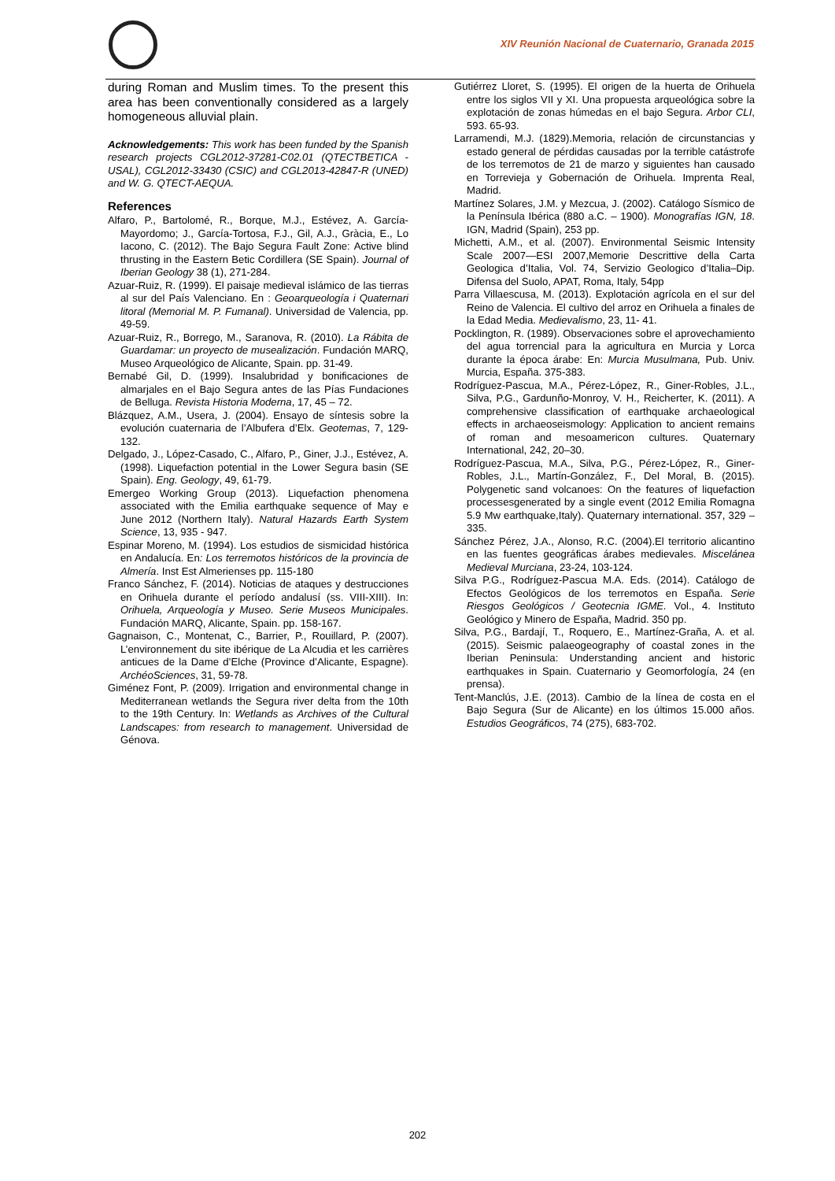XIV Reunión Nacional de Cuaternario, Granada 2015
during Roman and Muslim times. To the present this area has been conventionally considered as a largely homogeneous alluvial plain.
Acknowledgements: This work has been funded by the Spanish research projects CGL2012-37281-C02.01 (QTECTBETICA -USAL), CGL2012-33430 (CSIC) and CGL2013-42847-R (UNED) and W. G. QTECT-AEQUA.
References
Alfaro, P., Bartolomé, R., Borque, M.J., Estévez, A. García-Mayordomo; J., García-Tortosa, F.J., Gil, A.J., Gràcia, E., Lo Iacono, C. (2012). The Bajo Segura Fault Zone: Active blind thrusting in the Eastern Betic Cordillera (SE Spain). Journal of Iberian Geology 38 (1), 271-284.
Azuar-Ruiz, R. (1999). El paisaje medieval islámico de las tierras al sur del País Valenciano. En : Geoarqueología i Quaternari litoral (Memorial M. P. Fumanal). Universidad de Valencia, pp. 49-59.
Azuar-Ruiz, R., Borrego, M., Saranova, R. (2010). La Rábita de Guardamar: un proyecto de musealización. Fundación MARQ, Museo Arqueológico de Alicante, Spain. pp. 31-49.
Bernabé Gil, D. (1999). Insalubridad y bonificaciones de almarjales en el Bajo Segura antes de las Pías Fundaciones de Belluga. Revista Historia Moderna, 17, 45 – 72.
Blázquez, A.M., Usera, J. (2004). Ensayo de síntesis sobre la evolución cuaternaria de l’Albufera d’Elx. Geotemas, 7, 129-132.
Delgado, J., López-Casado, C., Alfaro, P., Giner, J.J., Estévez, A. (1998). Liquefaction potential in the Lower Segura basin (SE Spain). Eng. Geology, 49, 61-79.
Emergeo Working Group (2013). Liquefaction phenomena associated with the Emilia earthquake sequence of May e June 2012 (Northern Italy). Natural Hazards Earth System Science, 13, 935 - 947.
Espinar Moreno, M. (1994). Los estudios de sismicidad histórica en Andalucía. En: Los terremotos históricos de la provincia de Almería. Inst Est Almerienses pp. 115-180
Franco Sánchez, F. (2014). Noticias de ataques y destrucciones en Orihuela durante el período andalusí (ss. VIII-XIII). In: Orihuela, Arqueología y Museo. Serie Museos Municipales. Fundación MARQ, Alicante, Spain. pp. 158-167.
Gagnaison, C., Montenat, C., Barrier, P., Rouillard, P. (2007). L’environnement du site ibérique de La Alcudia et les carrières anticues de la Dame d’Elche (Province d’Alicante, Espagne). ArchéoSciences, 31, 59-78.
Giménez Font, P. (2009). Irrigation and environmental change in Mediterranean wetlands the Segura river delta from the 10th to the 19th Century. In: Wetlands as Archives of the Cultural Landscapes: from research to management. Universidad de Génova.
Gutiérrez Lloret, S. (1995). El origen de la huerta de Orihuela entre los siglos VII y XI. Una propuesta arqueológica sobre la explotación de zonas húmedas en el bajo Segura. Arbor CLI, 593. 65-93.
Larramendi, M.J. (1829).Memoria, relación de circunstancias y estado general de pérdidas causadas por la terrible catástrofe de los terremotos de 21 de marzo y siguientes han causado en Torrevieja y Gobernación de Orihuela. Imprenta Real, Madrid.
Martínez Solares, J.M. y Mezcua, J. (2002). Catálogo Sísmico de la Península Ibérica (880 a.C. – 1900). Monografías IGN, 18. IGN, Madrid (Spain), 253 pp.
Michetti, A.M., et al. (2007). Environmental Seismic Intensity Scale 2007—ESI 2007,Memorie Descrittive della Carta Geologica d’Italia, Vol. 74, Servizio Geologico d’Italia–Dip. Difensa del Suolo, APAT, Roma, Italy, 54pp
Parra Villaescusa, M. (2013). Explotación agrícola en el sur del Reino de Valencia. El cultivo del arroz en Orihuela a finales de la Edad Media. Medievalismo, 23, 11- 41.
Pocklington, R. (1989). Observaciones sobre el aprovechamiento del agua torrencial para la agricultura en Murcia y Lorca durante la época árabe: En: Murcia Musulmana, Pub. Univ. Murcia, España. 375-383.
Rodríguez-Pascua, M.A., Pérez-López, R., Giner-Robles, J.L., Silva, P.G., Gardunño-Monroy, V. H., Reicherter, K. (2011). A comprehensive classification of earthquake archaeological effects in archaeoseismology: Application to ancient remains of roman and mesoamericon cultures. Quaternary International, 242, 20–30.
Rodríguez-Pascua, M.A., Silva, P.G., Pérez-López, R., Giner-Robles, J.L., Martín-González, F., Del Moral, B. (2015). Polygenetic sand volcanoes: On the features of liquefaction processesgenerated by a single event (2012 Emilia Romagna 5.9 Mw earthquake,Italy). Quaternary international. 357, 329 – 335.
Sánchez Pérez, J.A., Alonso, R.C. (2004).El territorio alicantino en las fuentes geográficas árabes medievales. Miscelánea Medieval Murciana, 23-24, 103-124.
Silva P.G., Rodríguez-Pascua M.A. Eds. (2014). Catálogo de Efectos Geológicos de los terremotos en España. Serie Riesgos Geológicos / Geotecnia IGME. Vol., 4. Instituto Geológico y Minero de España, Madrid. 350 pp.
Silva, P.G., Bardají, T., Roquero, E., Martínez-Graña, A. et al. (2015). Seismic palaeogeography of coastal zones in the Iberian Peninsula: Understanding ancient and historic earthquakes in Spain. Cuaternario y Geomorfología, 24 (en prensa).
Tent-Manclús, J.E. (2013). Cambio de la línea de costa en el Bajo Segura (Sur de Alicante) en los últimos 15.000 años. Estudios Geográficos, 74 (275), 683-702.
202